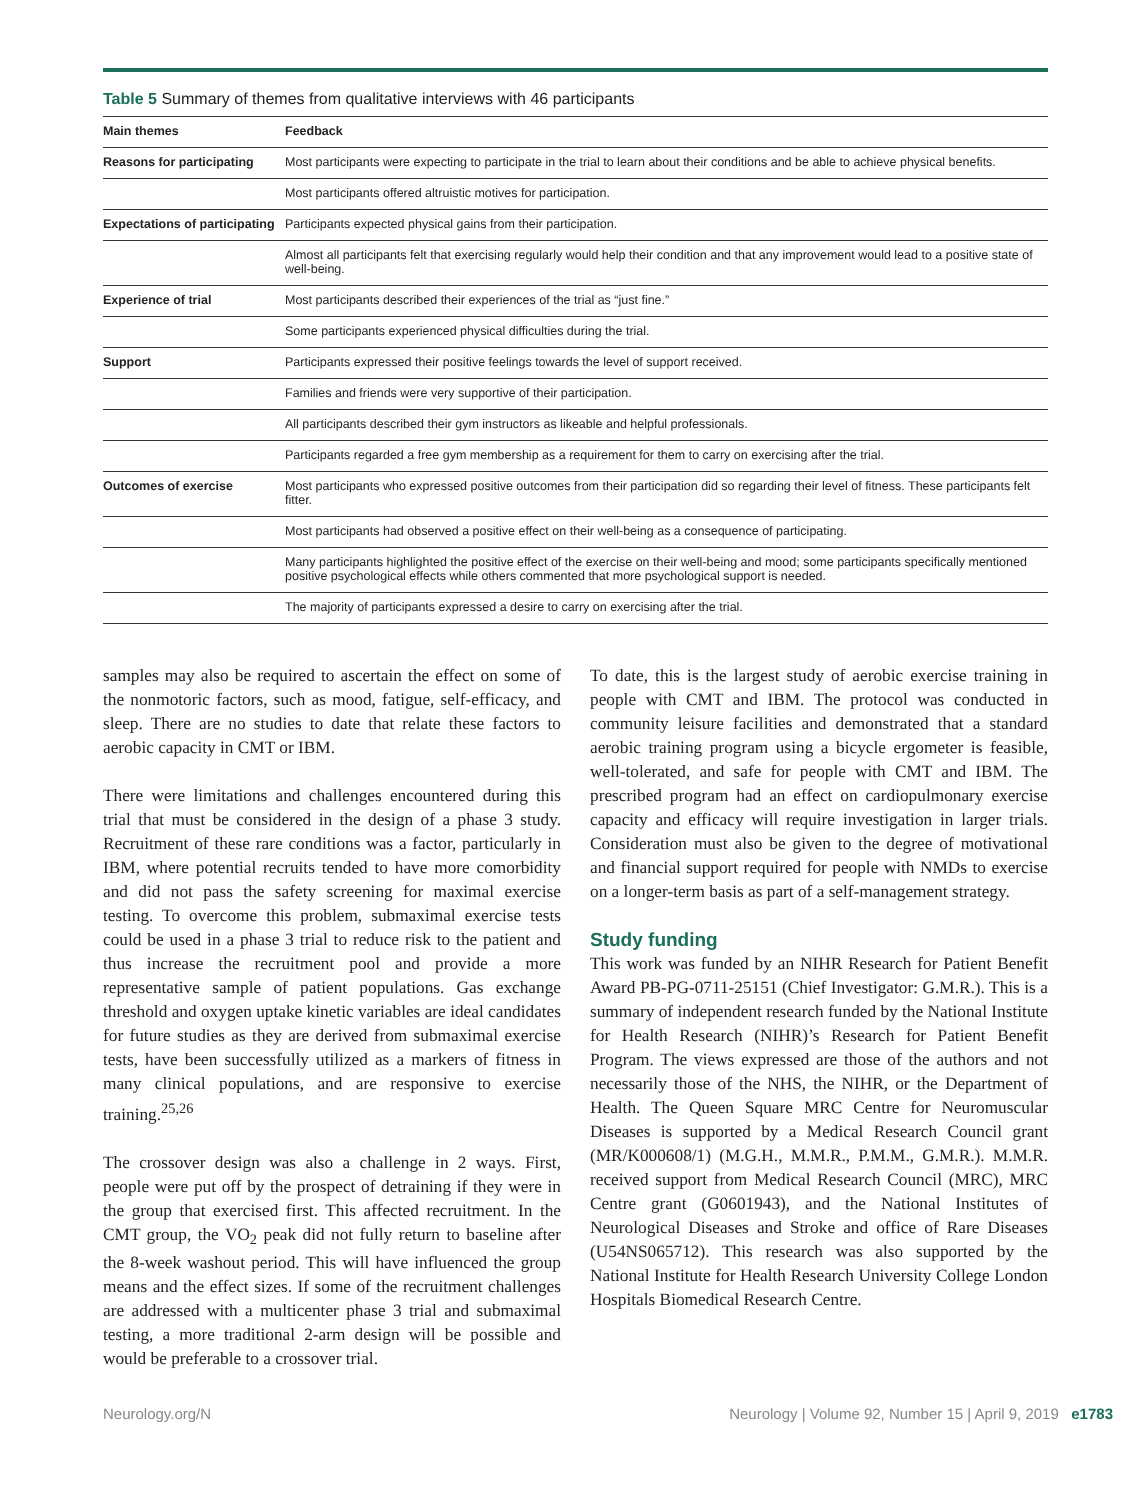Table 5 Summary of themes from qualitative interviews with 46 participants
| Main themes | Feedback |
| --- | --- |
| Reasons for participating | Most participants were expecting to participate in the trial to learn about their conditions and be able to achieve physical benefits. |
| | Most participants offered altruistic motives for participation. |
| Expectations of participating | Participants expected physical gains from their participation. |
| | Almost all participants felt that exercising regularly would help their condition and that any improvement would lead to a positive state of well-being. |
| Experience of trial | Most participants described their experiences of the trial as “just fine.” |
| | Some participants experienced physical difficulties during the trial. |
| Support | Participants expressed their positive feelings towards the level of support received. |
| | Families and friends were very supportive of their participation. |
| | All participants described their gym instructors as likeable and helpful professionals. |
| | Participants regarded a free gym membership as a requirement for them to carry on exercising after the trial. |
| Outcomes of exercise | Most participants who expressed positive outcomes from their participation did so regarding their level of fitness. These participants felt fitter. |
| | Most participants had observed a positive effect on their well-being as a consequence of participating. |
| | Many participants highlighted the positive effect of the exercise on their well-being and mood; some participants specifically mentioned positive psychological effects while others commented that more psychological support is needed. |
| | The majority of participants expressed a desire to carry on exercising after the trial. |
samples may also be required to ascertain the effect on some of the nonmotoric factors, such as mood, fatigue, self-efficacy, and sleep. There are no studies to date that relate these factors to aerobic capacity in CMT or IBM.
There were limitations and challenges encountered during this trial that must be considered in the design of a phase 3 study. Recruitment of these rare conditions was a factor, particularly in IBM, where potential recruits tended to have more comorbidity and did not pass the safety screening for maximal exercise testing. To overcome this problem, submaximal exercise tests could be used in a phase 3 trial to reduce risk to the patient and thus increase the recruitment pool and provide a more representative sample of patient populations. Gas exchange threshold and oxygen uptake kinetic variables are ideal candidates for future studies as they are derived from submaximal exercise tests, have been successfully utilized as a markers of fitness in many clinical populations, and are responsive to exercise training.<sup>25,26</sup>
The crossover design was also a challenge in 2 ways. First, people were put off by the prospect of detraining if they were in the group that exercised first. This affected recruitment. In the CMT group, the VO<sub>2</sub> peak did not fully return to baseline after the 8-week washout period. This will have influenced the group means and the effect sizes. If some of the recruitment challenges are addressed with a multicenter phase 3 trial and submaximal testing, a more traditional 2-arm design will be possible and would be preferable to a crossover trial.
To date, this is the largest study of aerobic exercise training in people with CMT and IBM. The protocol was conducted in community leisure facilities and demonstrated that a standard aerobic training program using a bicycle ergometer is feasible, well-tolerated, and safe for people with CMT and IBM. The prescribed program had an effect on cardiopulmonary exercise capacity and efficacy will require investigation in larger trials. Consideration must also be given to the degree of motivational and financial support required for people with NMDs to exercise on a longer-term basis as part of a self-management strategy.
Study funding
This work was funded by an NIHR Research for Patient Benefit Award PB-PG-0711-25151 (Chief Investigator: G.M.R.). This is a summary of independent research funded by the National Institute for Health Research (NIHR)’s Research for Patient Benefit Program. The views expressed are those of the authors and not necessarily those of the NHS, the NIHR, or the Department of Health. The Queen Square MRC Centre for Neuromuscular Diseases is supported by a Medical Research Council grant (MR/K000608/1) (M.G.H., M.M.R., P.M.M., G.M.R.). M.M.R. received support from Medical Research Council (MRC), MRC Centre grant (G0601943), and the National Institutes of Neurological Diseases and Stroke and office of Rare Diseases (U54NS065712). This research was also supported by the National Institute for Health Research University College London Hospitals Biomedical Research Centre.
Neurology.org/N Neurology | Volume 92, Number 15 | April 9, 2019 e1783